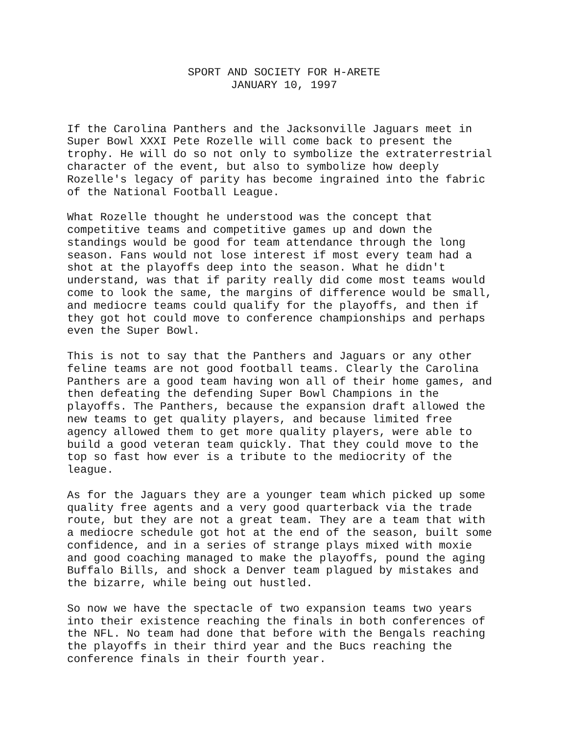SPORT AND SOCIETY FOR H-ARETE
JANUARY 10, 1997
If the Carolina Panthers and the Jacksonville Jaguars meet in Super Bowl XXXI Pete Rozelle will come back to present the trophy. He will do so not only to symbolize the extraterrestrial character of the event, but also to symbolize how deeply Rozelle's legacy of parity has become ingrained into the fabric of the National Football League.
What Rozelle thought he understood was the concept that competitive teams and competitive games up and down the standings would be good for team attendance through the long season. Fans would not lose interest if most every team had a shot at the playoffs deep into the season. What he didn't understand, was that if parity really did come most teams would come to look the same, the margins of difference would be small, and mediocre teams could qualify for the playoffs, and then if they got hot could move to conference championships and perhaps even the Super Bowl.
This is not to say that the Panthers and Jaguars or any other feline teams are not good football teams. Clearly the Carolina Panthers are a good team having won all of their home games, and then defeating the defending Super Bowl Champions in the playoffs. The Panthers, because the expansion draft allowed the new teams to get quality players, and because limited free agency allowed them to get more quality players, were able to build a good veteran team quickly. That they could move to the top so fast how ever is a tribute to the mediocrity of the league.
As for the Jaguars they are a younger team which picked up some quality free agents and a very good quarterback via the trade route, but they are not a great team. They are a team that with a mediocre schedule got hot at the end of the season, built some confidence, and in a series of strange plays mixed with moxie and good coaching managed to make the playoffs, pound the aging Buffalo Bills, and shock a Denver team plagued by mistakes and the bizarre, while being out hustled.
So now we have the spectacle of two expansion teams two years into their existence reaching the finals in both conferences of the NFL. No team had done that before with the Bengals reaching the playoffs in their third year and the Bucs reaching the conference finals in their fourth year.